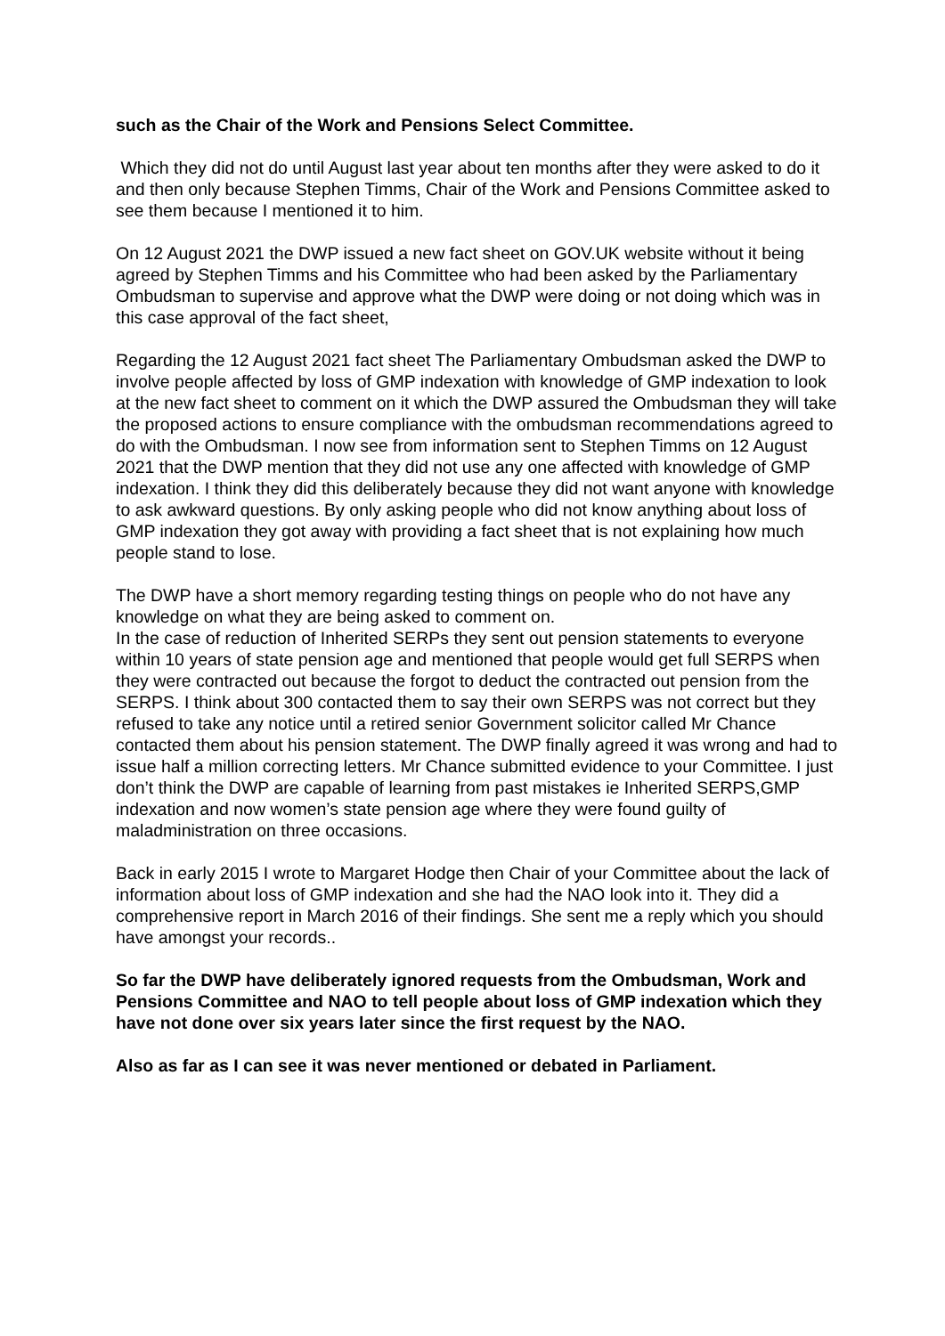such as the Chair of the Work and Pensions Select Committee.
Which they did not do until August last year about ten months after they were asked to do it and then only because Stephen Timms, Chair of the Work and Pensions Committee asked to see them because I mentioned it to him.
On 12 August 2021 the DWP issued a new fact sheet on GOV.UK website without it being agreed by Stephen Timms and his Committee who had been asked by the Parliamentary Ombudsman to supervise and approve what the DWP were doing or not doing which was in this case approval of the fact sheet,
Regarding the 12 August 2021 fact sheet The Parliamentary Ombudsman asked the DWP to involve people affected by loss of GMP indexation with knowledge of GMP indexation to look at the new fact sheet to comment on it which the DWP assured the Ombudsman they will take the proposed actions to ensure compliance with the ombudsman recommendations agreed to do with the Ombudsman. I now see from information sent to Stephen Timms on 12 August 2021 that the DWP mention that they did not use any one affected with knowledge of GMP indexation. I think they did this deliberately because they did not want anyone with knowledge to ask awkward questions. By only asking people who did not know anything about loss of GMP indexation they got away with providing a fact sheet that is not explaining how much people stand to lose.
The DWP have a short memory regarding testing things on people who do not have any knowledge on what they are being asked to comment on.
In the case of reduction of Inherited SERPs they sent out pension statements to everyone within 10 years of state pension age and mentioned that people would get full SERPS when they were contracted out because the forgot to deduct the contracted out pension from the SERPS. I think about 300 contacted them to say their own SERPS was not correct but they refused to take any notice until a retired senior Government solicitor called Mr Chance contacted them about his pension statement. The DWP finally agreed it was wrong and had to issue half a million correcting letters. Mr Chance submitted evidence to your Committee. I just don’t think the DWP are capable of learning from past mistakes ie Inherited SERPS,GMP indexation and now women’s state pension age where they were found guilty of maladministration on three occasions.
Back in early 2015 I wrote to Margaret Hodge then Chair of your Committee about the lack of information about loss of GMP indexation and she had the NAO look into it. They did a comprehensive report in March 2016 of their findings. She sent me a reply which you should have amongst your records..
So far the DWP have deliberately ignored requests from the Ombudsman, Work and Pensions Committee and NAO to tell people about loss of GMP indexation which they have not done over six years later since the first request by the NAO.
Also as far as I can see it was never mentioned or debated in Parliament.